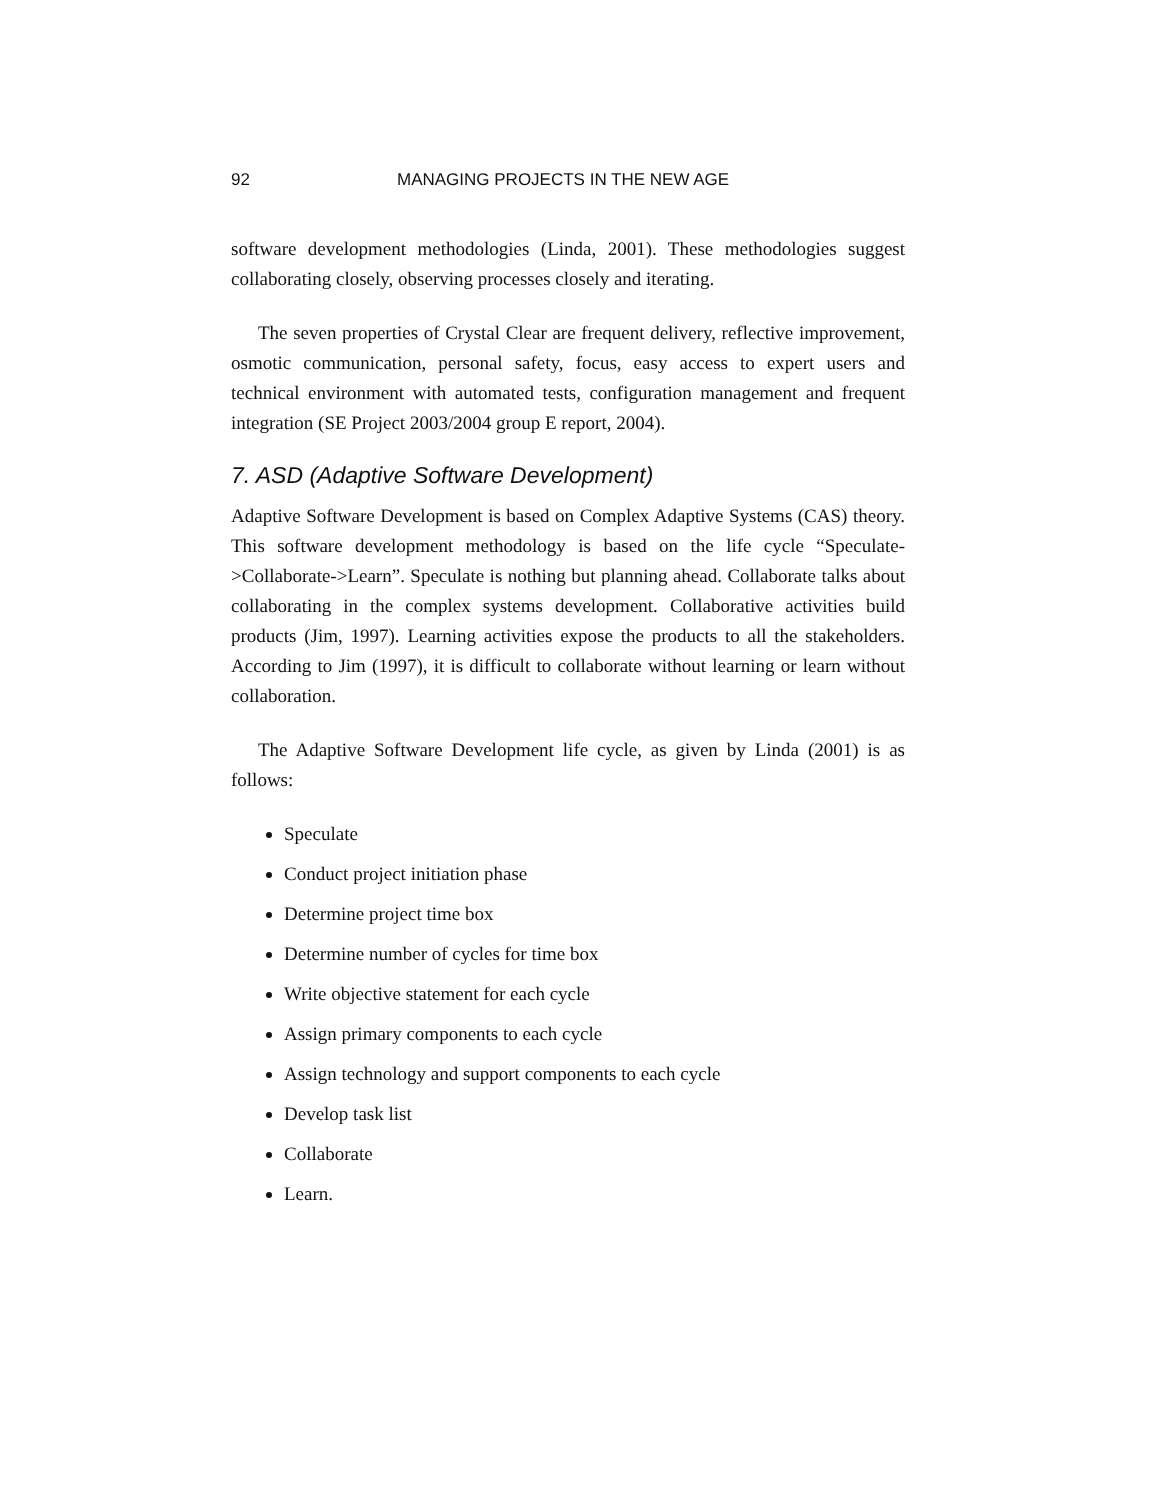92 MANAGING PROJECTS IN THE NEW AGE
software development methodologies (Linda, 2001). These methodologies suggest collaborating closely, observing processes closely and iterating.
The seven properties of Crystal Clear are frequent delivery, reflective improvement, osmotic communication, personal safety, focus, easy access to expert users and technical environment with automated tests, configuration management and frequent integration (SE Project 2003/2004 group E report, 2004).
7. ASD (Adaptive Software Development)
Adaptive Software Development is based on Complex Adaptive Systems (CAS) theory. This software development methodology is based on the life cycle “Speculate->Collaborate->Learn”. Speculate is nothing but planning ahead. Collaborate talks about collaborating in the complex systems development. Collaborative activities build products (Jim, 1997). Learning activities expose the products to all the stakeholders. According to Jim (1997), it is difficult to collaborate without learning or learn without collaboration.
The Adaptive Software Development life cycle, as given by Linda (2001) is as follows:
Speculate
Conduct project initiation phase
Determine project time box
Determine number of cycles for time box
Write objective statement for each cycle
Assign primary components to each cycle
Assign technology and support components to each cycle
Develop task list
Collaborate
Learn.